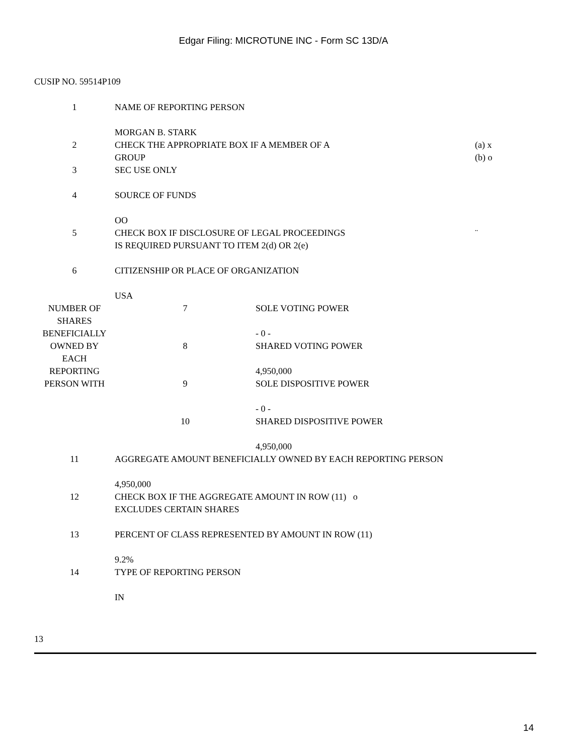Edgar Filing: MICROTUNE INC - Form SC 13D/A
CUSIP NO. 59514P109
| 1 | NAME OF REPORTING PERSON | |
| | MORGAN B. STARK | |
| 2 | CHECK THE APPROPRIATE BOX IF A MEMBER OF A GROUP | (a) x (b) o |
| 3 | SEC USE ONLY | |
| 4 | SOURCE OF FUNDS | |
| | OO | |
| 5 | CHECK BOX IF DISCLOSURE OF LEGAL PROCEEDINGS IS REQUIRED PURSUANT TO ITEM 2(d) OR 2(e) | ¨ |
| 6 | CITIZENSHIP OR PLACE OF ORGANIZATION | |
| | USA | |
| NUMBER OF SHARES BENEFICIALLY OWNED BY EACH REPORTING PERSON WITH | 7 | SOLE VOTING POWER - 0 - |
| | 8 | SHARED VOTING POWER 4,950,000 |
| | 9 | SOLE DISPOSITIVE POWER - 0 - |
| | 10 | SHARED DISPOSITIVE POWER 4,950,000 |
| 11 | AGGREGATE AMOUNT BENEFICIALLY OWNED BY EACH REPORTING PERSON 4,950,000 |
| 12 | CHECK BOX IF THE AGGREGATE AMOUNT IN ROW (11) o EXCLUDES CERTAIN SHARES |
| 13 | PERCENT OF CLASS REPRESENTED BY AMOUNT IN ROW (11) 9.2% |
| 14 | TYPE OF REPORTING PERSON IN |
13
14